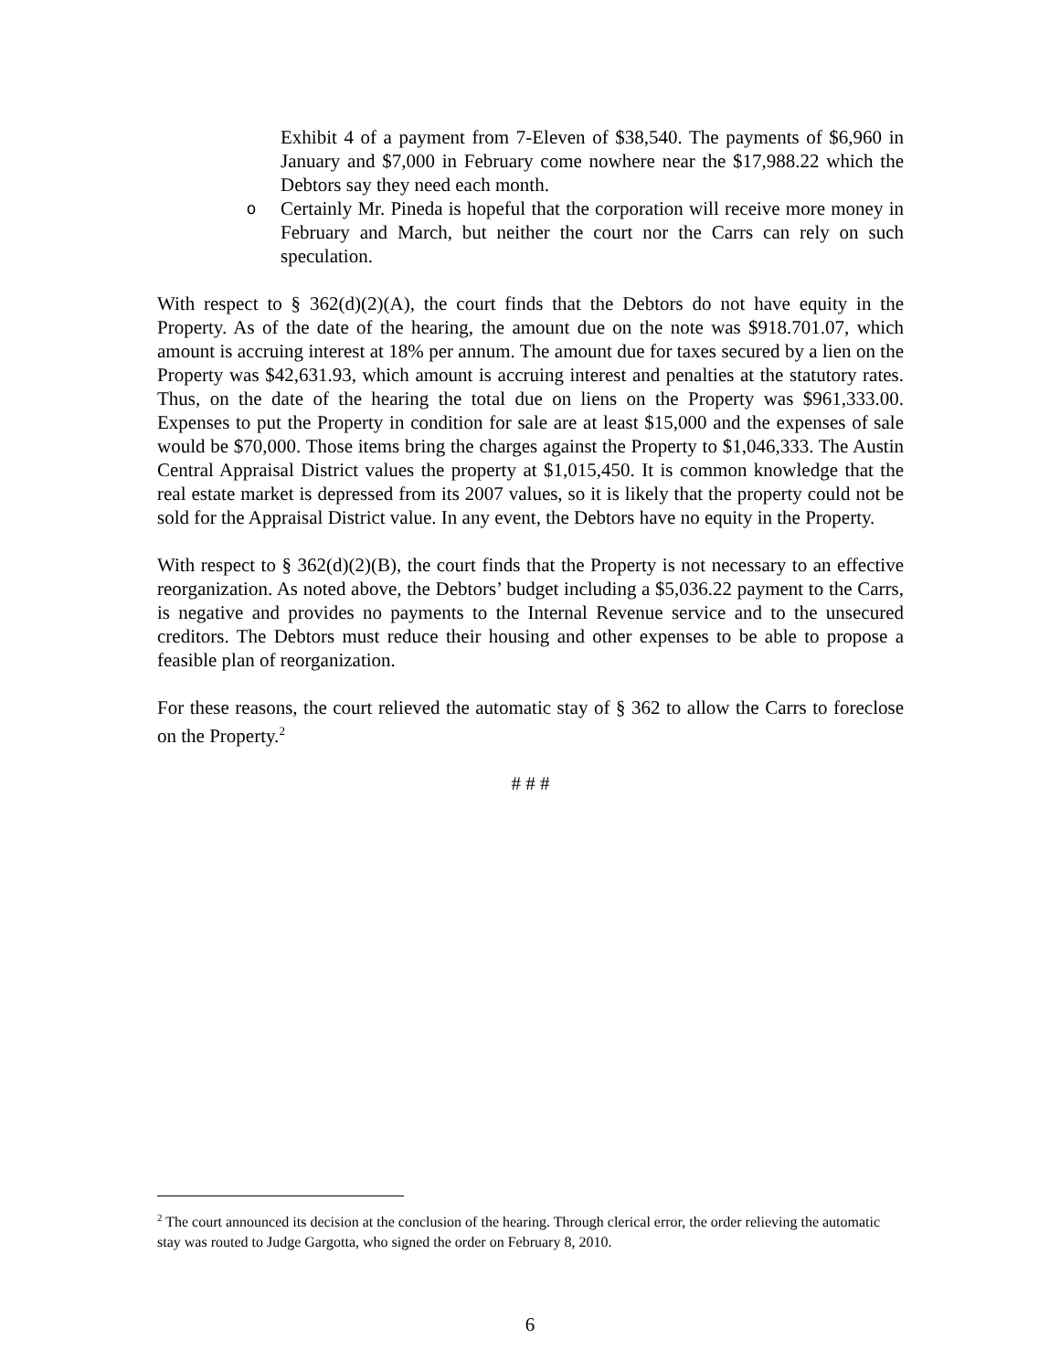Exhibit 4 of a payment from 7-Eleven of $38,540. The payments of $6,960 in January and $7,000 in February come nowhere near the $17,988.22 which the Debtors say they need each month.
o Certainly Mr. Pineda is hopeful that the corporation will receive more money in February and March, but neither the court nor the Carrs can rely on such speculation.
With respect to § 362(d)(2)(A), the court finds that the Debtors do not have equity in the Property. As of the date of the hearing, the amount due on the note was $918.701.07, which amount is accruing interest at 18% per annum. The amount due for taxes secured by a lien on the Property was $42,631.93, which amount is accruing interest and penalties at the statutory rates. Thus, on the date of the hearing the total due on liens on the Property was $961,333.00. Expenses to put the Property in condition for sale are at least $15,000 and the expenses of sale would be $70,000. Those items bring the charges against the Property to $1,046,333. The Austin Central Appraisal District values the property at $1,015,450. It is common knowledge that the real estate market is depressed from its 2007 values, so it is likely that the property could not be sold for the Appraisal District value. In any event, the Debtors have no equity in the Property.
With respect to § 362(d)(2)(B), the court finds that the Property is not necessary to an effective reorganization. As noted above, the Debtors’ budget including a $5,036.22 payment to the Carrs, is negative and provides no payments to the Internal Revenue service and to the unsecured creditors. The Debtors must reduce their housing and other expenses to be able to propose a feasible plan of reorganization.
For these reasons, the court relieved the automatic stay of § 362 to allow the Carrs to foreclose on the Property.<sup>2</sup>
# # #
<sup>2</sup> The court announced its decision at the conclusion of the hearing. Through clerical error, the order relieving the automatic stay was routed to Judge Gargotta, who signed the order on February 8, 2010.
6